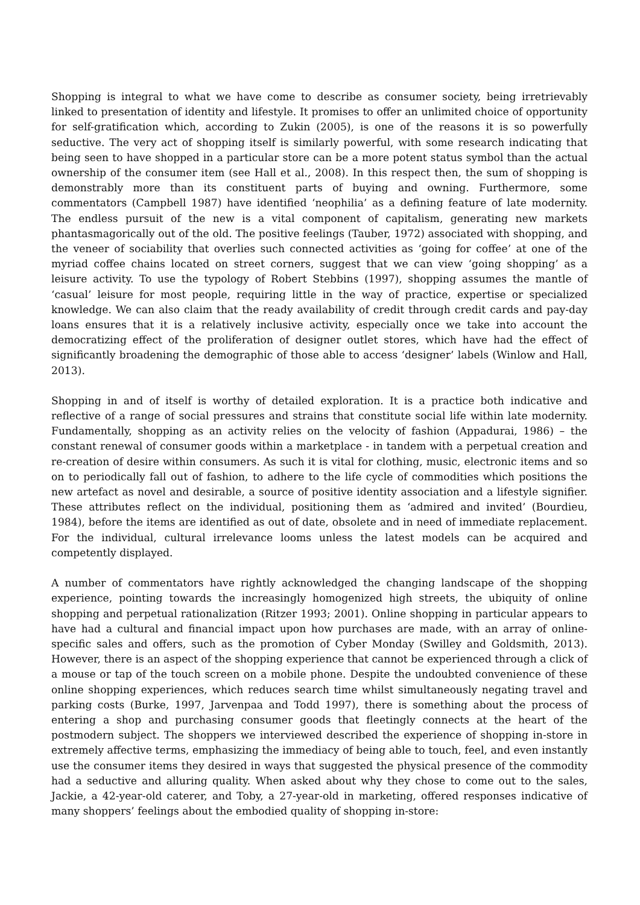Shopping is integral to what we have come to describe as consumer society, being irretrievably linked to presentation of identity and lifestyle. It promises to offer an unlimited choice of opportunity for self-gratification which, according to Zukin (2005), is one of the reasons it is so powerfully seductive. The very act of shopping itself is similarly powerful, with some research indicating that being seen to have shopped in a particular store can be a more potent status symbol than the actual ownership of the consumer item (see Hall et al., 2008). In this respect then, the sum of shopping is demonstrably more than its constituent parts of buying and owning. Furthermore, some commentators (Campbell 1987) have identified ‘neophilia’ as a defining feature of late modernity. The endless pursuit of the new is a vital component of capitalism, generating new markets phantasmagorically out of the old. The positive feelings (Tauber, 1972) associated with shopping, and the veneer of sociability that overlies such connected activities as ‘going for coffee’ at one of the myriad coffee chains located on street corners, suggest that we can view ‘going shopping’ as a leisure activity. To use the typology of Robert Stebbins (1997), shopping assumes the mantle of ‘casual’ leisure for most people, requiring little in the way of practice, expertise or specialized knowledge. We can also claim that the ready availability of credit through credit cards and pay-day loans ensures that it is a relatively inclusive activity, especially once we take into account the democratizing effect of the proliferation of designer outlet stores, which have had the effect of significantly broadening the demographic of those able to access ‘designer’ labels (Winlow and Hall, 2013).
Shopping in and of itself is worthy of detailed exploration. It is a practice both indicative and reflective of a range of social pressures and strains that constitute social life within late modernity. Fundamentally, shopping as an activity relies on the velocity of fashion (Appadurai, 1986) – the constant renewal of consumer goods within a marketplace - in tandem with a perpetual creation and re-creation of desire within consumers. As such it is vital for clothing, music, electronic items and so on to periodically fall out of fashion, to adhere to the life cycle of commodities which positions the new artefact as novel and desirable, a source of positive identity association and a lifestyle signifier. These attributes reflect on the individual, positioning them as ‘admired and invited’ (Bourdieu, 1984), before the items are identified as out of date, obsolete and in need of immediate replacement. For the individual, cultural irrelevance looms unless the latest models can be acquired and competently displayed.
A number of commentators have rightly acknowledged the changing landscape of the shopping experience, pointing towards the increasingly homogenized high streets, the ubiquity of online shopping and perpetual rationalization (Ritzer 1993; 2001). Online shopping in particular appears to have had a cultural and financial impact upon how purchases are made, with an array of online-specific sales and offers, such as the promotion of Cyber Monday (Swilley and Goldsmith, 2013). However, there is an aspect of the shopping experience that cannot be experienced through a click of a mouse or tap of the touch screen on a mobile phone. Despite the undoubted convenience of these online shopping experiences, which reduces search time whilst simultaneously negating travel and parking costs (Burke, 1997, Jarvenpaa and Todd 1997), there is something about the process of entering a shop and purchasing consumer goods that fleetingly connects at the heart of the postmodern subject. The shoppers we interviewed described the experience of shopping in-store in extremely affective terms, emphasizing the immediacy of being able to touch, feel, and even instantly use the consumer items they desired in ways that suggested the physical presence of the commodity had a seductive and alluring quality. When asked about why they chose to come out to the sales, Jackie, a 42-year-old caterer, and Toby, a 27-year-old in marketing, offered responses indicative of many shoppers’ feelings about the embodied quality of shopping in-store: